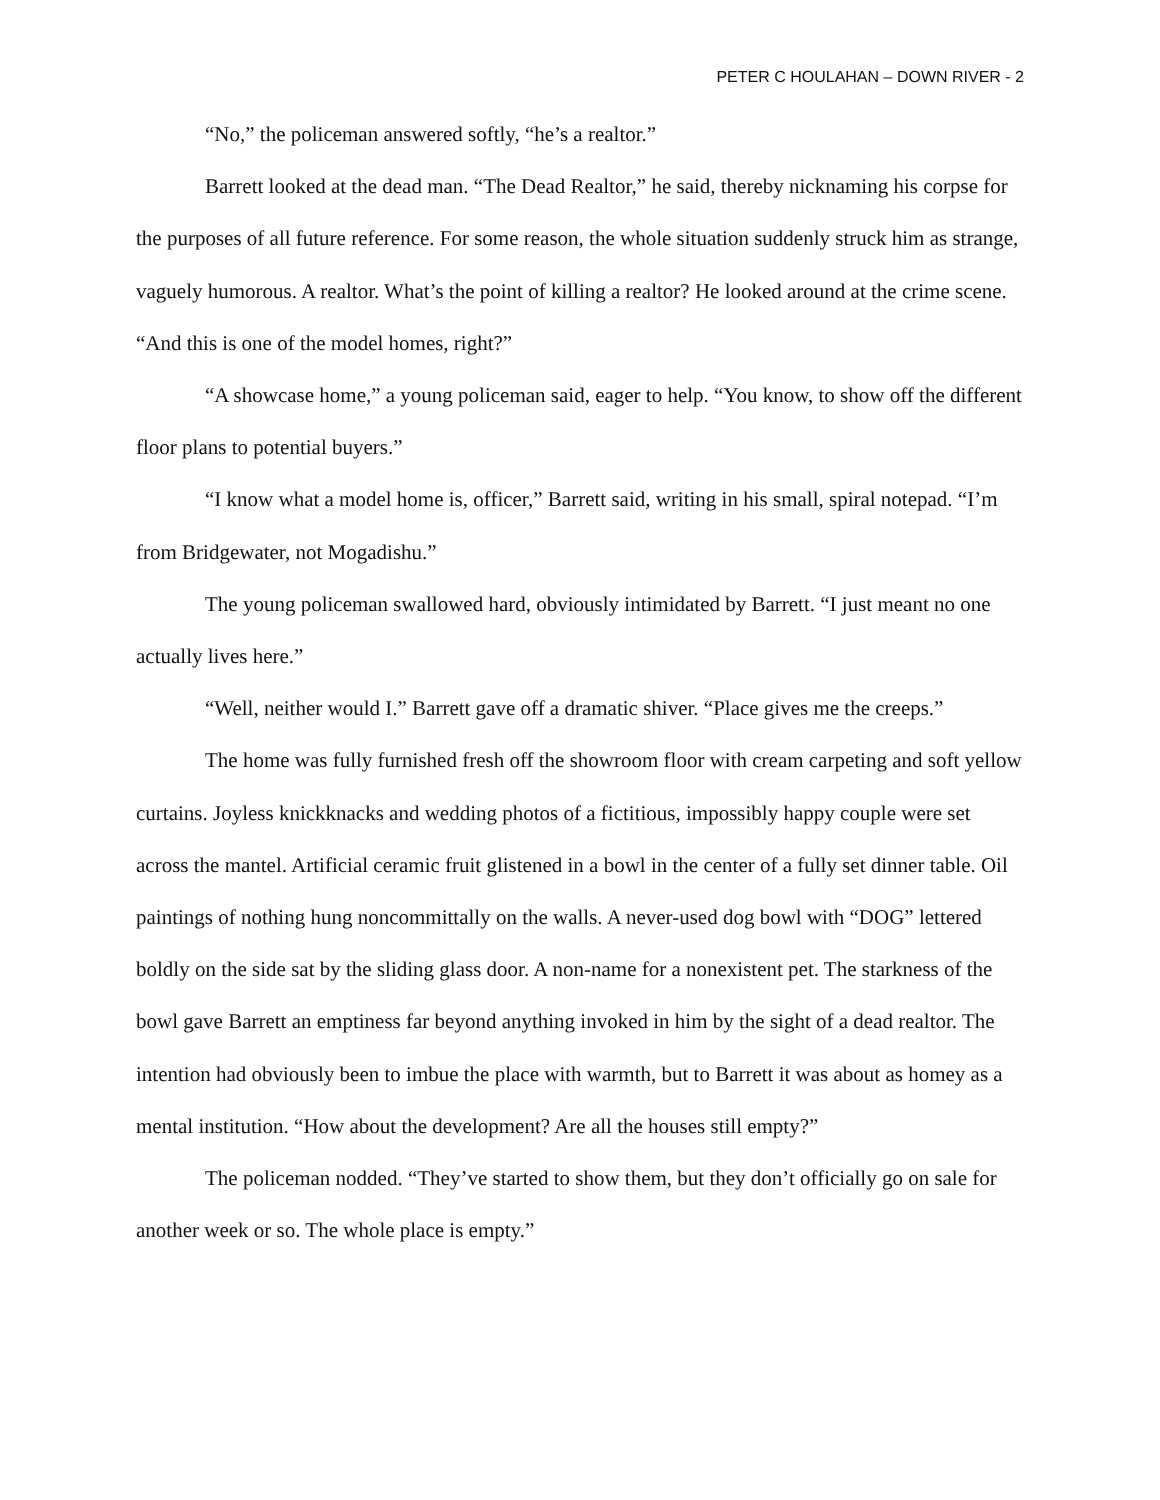PETER C HOULAHAN – DOWN RIVER - 2
“No,” the policeman answered softly, “he’s a realtor.”
Barrett looked at the dead man. “The Dead Realtor,” he said, thereby nicknaming his corpse for the purposes of all future reference. For some reason, the whole situation suddenly struck him as strange, vaguely humorous. A realtor. What’s the point of killing a realtor? He looked around at the crime scene. “And this is one of the model homes, right?”
“A showcase home,” a young policeman said, eager to help. “You know, to show off the different floor plans to potential buyers.”
“I know what a model home is, officer,” Barrett said, writing in his small, spiral notepad. “I’m from Bridgewater, not Mogadishu.”
The young policeman swallowed hard, obviously intimidated by Barrett. “I just meant no one actually lives here.”
“Well, neither would I.” Barrett gave off a dramatic shiver. “Place gives me the creeps.”
The home was fully furnished fresh off the showroom floor with cream carpeting and soft yellow curtains. Joyless knickknacks and wedding photos of a fictitious, impossibly happy couple were set across the mantel. Artificial ceramic fruit glistened in a bowl in the center of a fully set dinner table. Oil paintings of nothing hung noncommittally on the walls. A never-used dog bowl with “DOG” lettered boldly on the side sat by the sliding glass door. A non-name for a nonexistent pet. The starkness of the bowl gave Barrett an emptiness far beyond anything invoked in him by the sight of a dead realtor. The intention had obviously been to imbue the place with warmth, but to Barrett it was about as homey as a mental institution. “How about the development? Are all the houses still empty?”
The policeman nodded. “They’ve started to show them, but they don’t officially go on sale for another week or so. The whole place is empty.”